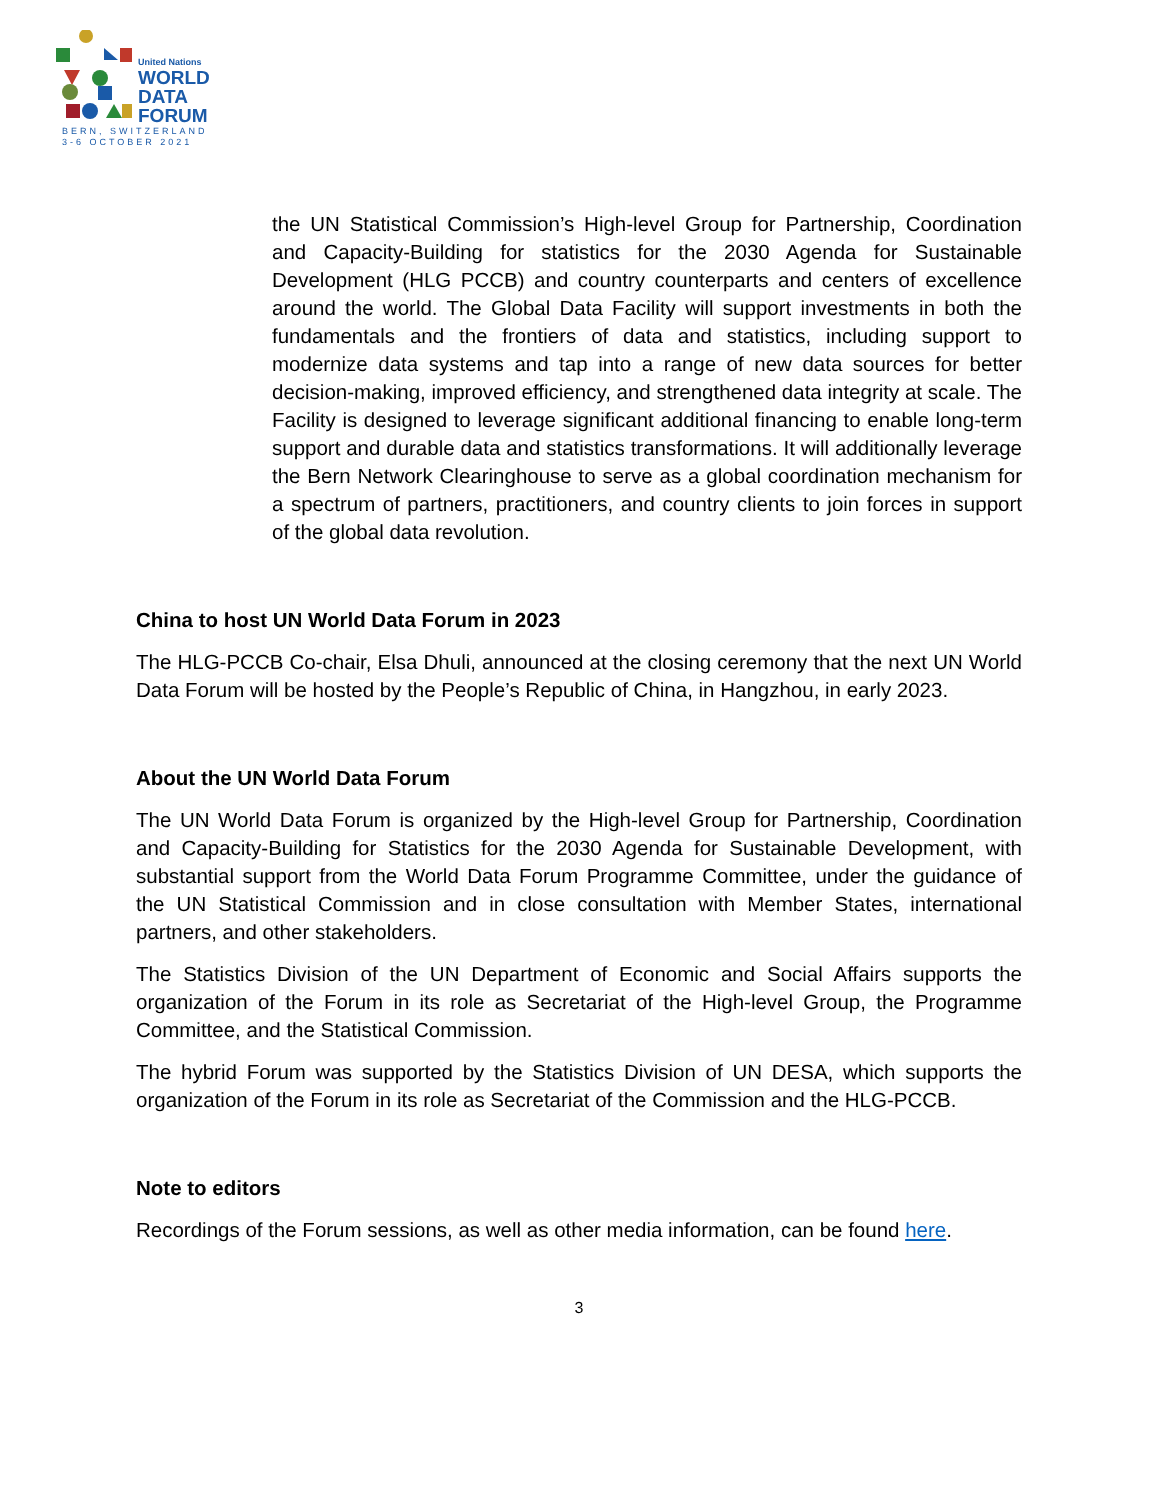United Nations
WORLD
DATA
FORUM
BERN, SWITZERLAND
3-6 OCTOBER 2021
the UN Statistical Commission’s High-level Group for Partnership, Coordination and Capacity-Building for statistics for the 2030 Agenda for Sustainable Development (HLG PCCB) and country counterparts and centers of excellence around the world. The Global Data Facility will support investments in both the fundamentals and the frontiers of data and statistics, including support to modernize data systems and tap into a range of new data sources for better decision-making, improved efficiency, and strengthened data integrity at scale. The Facility is designed to leverage significant additional financing to enable long-term support and durable data and statistics transformations. It will additionally leverage the Bern Network Clearinghouse to serve as a global coordination mechanism for a spectrum of partners, practitioners, and country clients to join forces in support of the global data revolution.
China to host UN World Data Forum in 2023
The HLG-PCCB Co-chair, Elsa Dhuli, announced at the closing ceremony that the next UN World Data Forum will be hosted by the People’s Republic of China, in Hangzhou, in early 2023.
About the UN World Data Forum
The UN World Data Forum is organized by the High-level Group for Partnership, Coordination and Capacity-Building for Statistics for the 2030 Agenda for Sustainable Development, with substantial support from the World Data Forum Programme Committee, under the guidance of the UN Statistical Commission and in close consultation with Member States, international partners, and other stakeholders.
The Statistics Division of the UN Department of Economic and Social Affairs supports the organization of the Forum in its role as Secretariat of the High-level Group, the Programme Committee, and the Statistical Commission.
The hybrid Forum was supported by the Statistics Division of UN DESA, which supports the organization of the Forum in its role as Secretariat of the Commission and the HLG-PCCB.
Note to editors
Recordings of the Forum sessions, as well as other media information, can be found here.
3